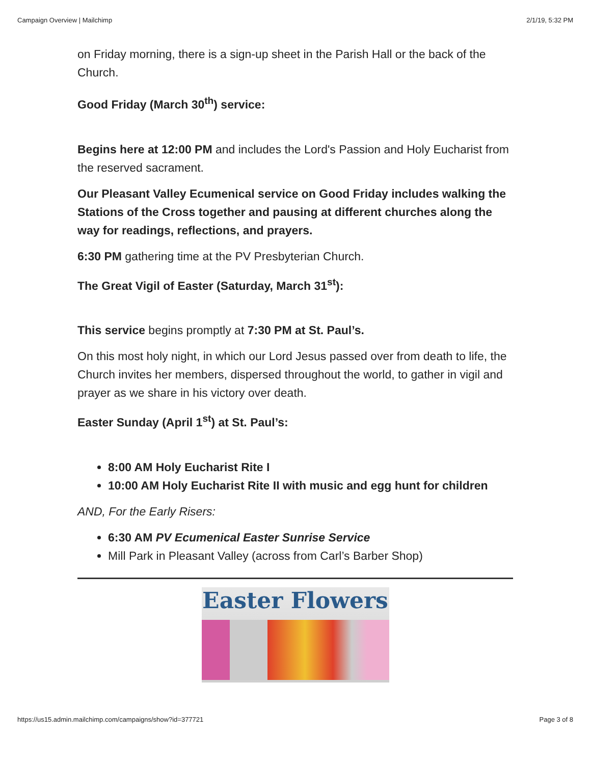Campaign Overview | Mailchimp 2/1/19, 5:32 PM
on Friday morning, there is a sign-up sheet in the Parish Hall or the back of the Church.
Good Friday (March 30<sup>th</sup>) service:
Begins here at 12:00 PM and includes the Lord's Passion and Holy Eucharist from the reserved sacrament.
Our Pleasant Valley Ecumenical service on Good Friday includes walking the Stations of the Cross together and pausing at different churches along the way for readings, reflections, and prayers.
6:30 PM gathering time at the PV Presbyterian Church.
The Great Vigil of Easter (Saturday, March 31<sup>st</sup>):
This service begins promptly at 7:30 PM at St. Paul’s.
On this most holy night, in which our Lord Jesus passed over from death to life, the Church invites her members, dispersed throughout the world, to gather in vigil and prayer as we share in his victory over death.
Easter Sunday (April 1<sup>st</sup>) at St. Paul’s:
8:00 AM Holy Eucharist Rite I
10:00 AM Holy Eucharist Rite II with music and egg hunt for children
AND, For the Early Risers:
6:30 AM PV Ecumenical Easter Sunrise Service
Mill Park in Pleasant Valley (across from Carl’s Barber Shop)
Easter Flowers
https://us15.admin.mailchimp.com/campaigns/show?id=377721 Page 3 of 8